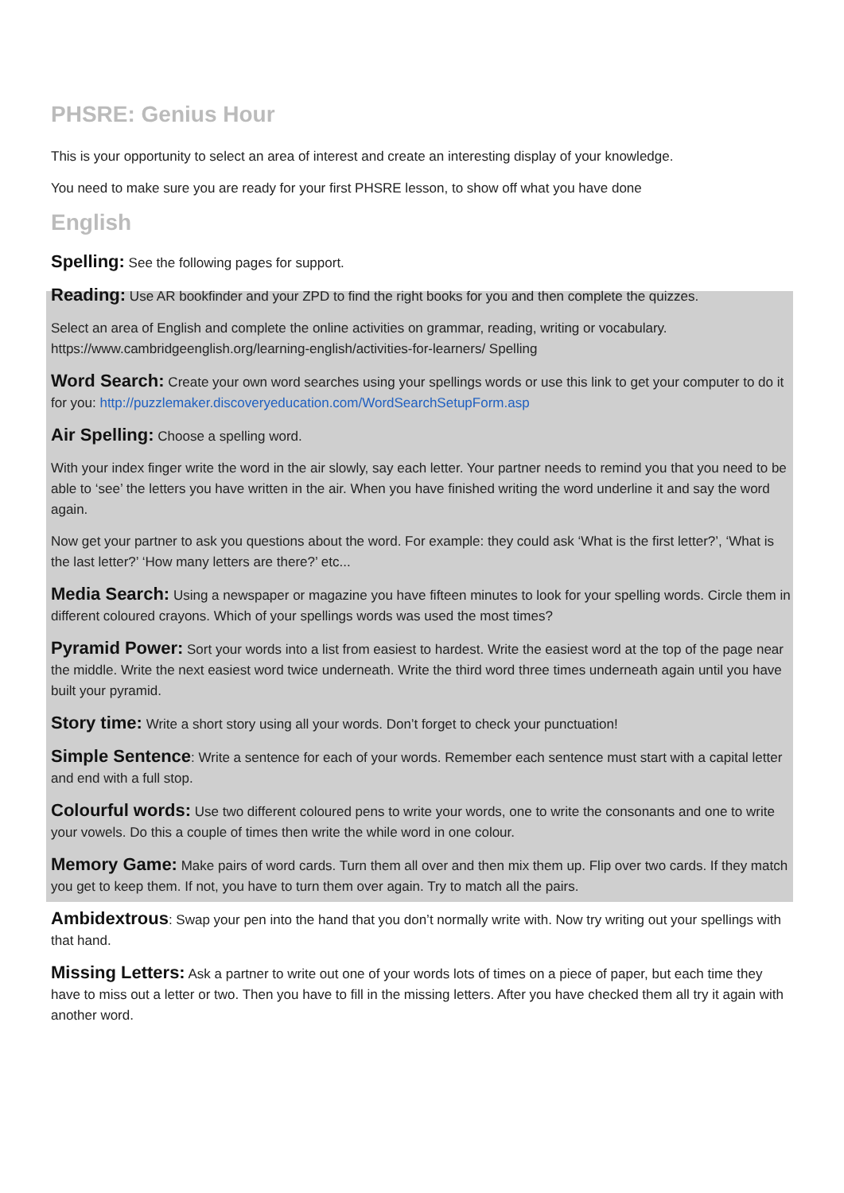PHSRE: Genius Hour
This is your opportunity to select an area of interest and create an interesting display of your knowledge.
You need to make sure you are ready for your first PHSRE lesson, to show off what you have done
English
Spelling: See the following pages for support.
Reading: Use AR bookfinder and your ZPD to find the right books for you and then complete the quizzes.
Select an area of English and complete the online activities on grammar, reading, writing or vocabulary. https://www.cambridgeenglish.org/learning-english/activities-for-learners/ Spelling
Word Search: Create your own word searches using your spellings words or use this link to get your computer to do it for you: http://puzzlemaker.discoveryeducation.com/WordSearchSetupForm.asp
Air Spelling: Choose a spelling word.
With your index finger write the word in the air slowly, say each letter. Your partner needs to remind you that you need to be able to ‘see’ the letters you have written in the air. When you have finished writing the word underline it and say the word again.
Now get your partner to ask you questions about the word. For example: they could ask ‘What is the first letter?’, ‘What is the last letter?’ ‘How many letters are there?’ etc...
Media Search: Using a newspaper or magazine you have fifteen minutes to look for your spelling words. Circle them in different coloured crayons. Which of your spellings words was used the most times?
Pyramid Power: Sort your words into a list from easiest to hardest. Write the easiest word at the top of the page near the middle. Write the next easiest word twice underneath. Write the third word three times underneath again until you have built your pyramid.
Story time: Write a short story using all your words. Don’t forget to check your punctuation!
Simple Sentence: Write a sentence for each of your words. Remember each sentence must start with a capital letter and end with a full stop.
Colourful words: Use two different coloured pens to write your words, one to write the consonants and one to write your vowels. Do this a couple of times then write the while word in one colour.
Memory Game: Make pairs of word cards. Turn them all over and then mix them up. Flip over two cards. If they match you get to keep them. If not, you have to turn them over again. Try to match all the pairs.
Ambidextrous: Swap your pen into the hand that you don’t normally write with. Now try writing out your spellings with that hand.
Missing Letters: Ask a partner to write out one of your words lots of times on a piece of paper, but each time they have to miss out a letter or two. Then you have to fill in the missing letters. After you have checked them all try it again with another word.